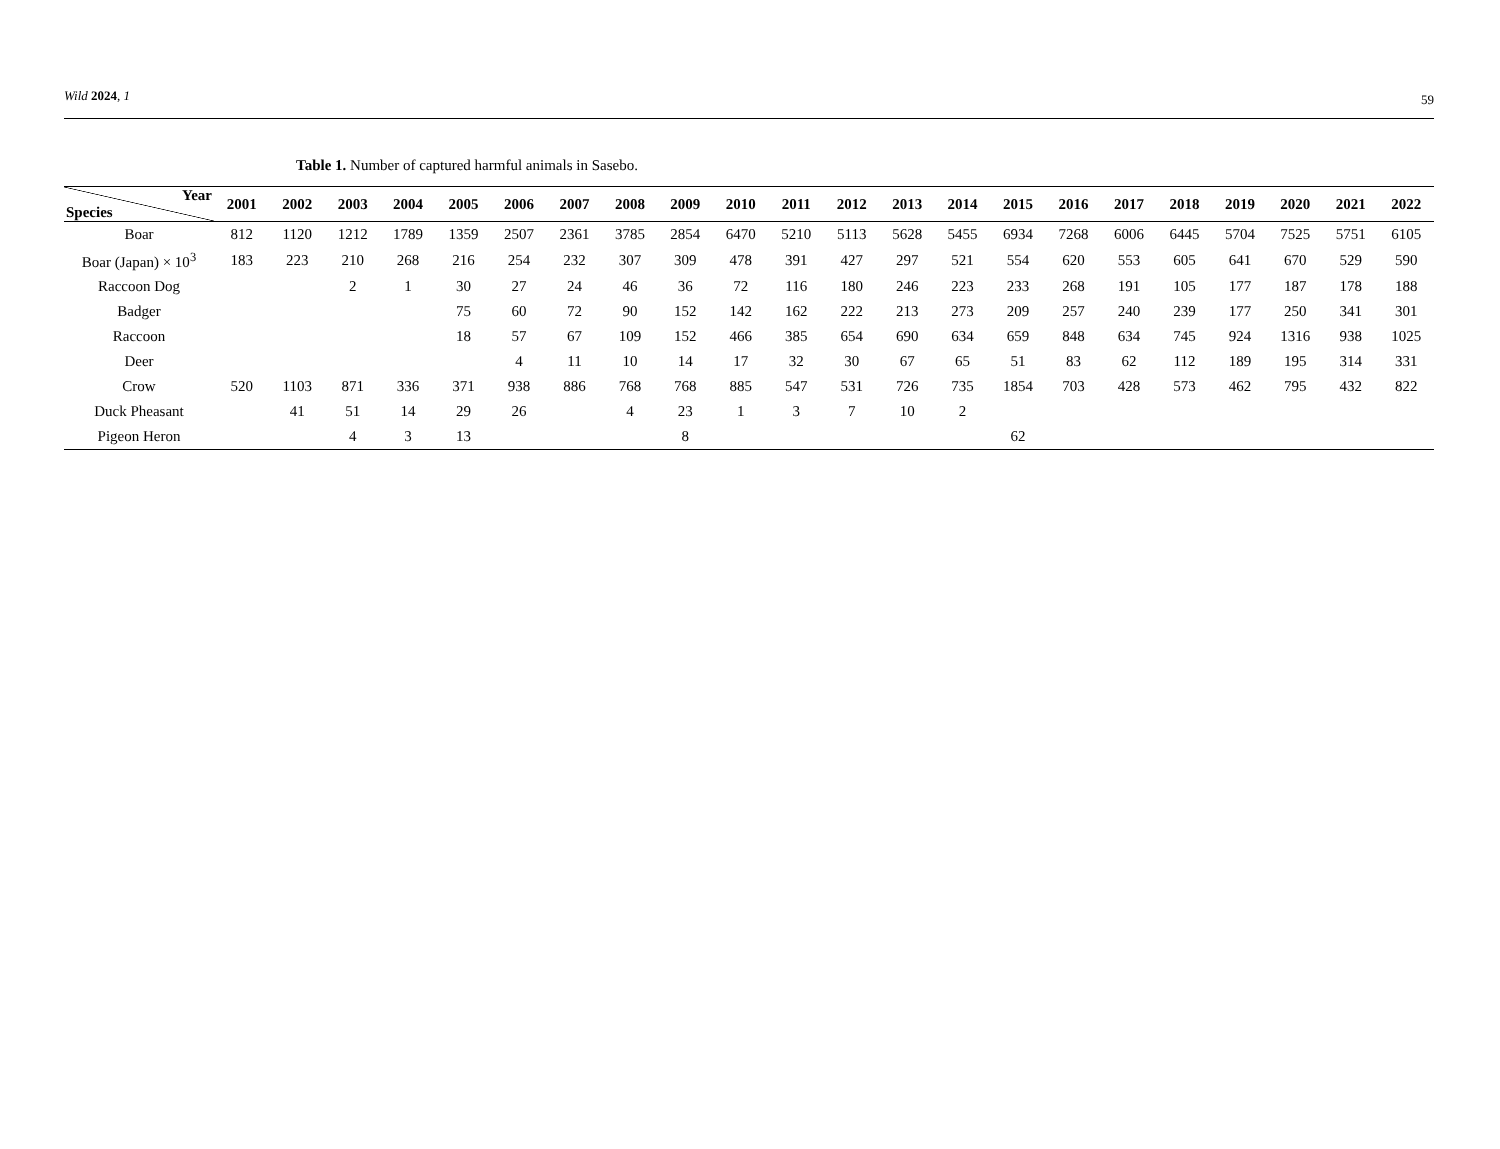Wild 2024, 1 59
Table 1. Number of captured harmful animals in Sasebo.
| Year Species | 2001 | 2002 | 2003 | 2004 | 2005 | 2006 | 2007 | 2008 | 2009 | 2010 | 2011 | 2012 | 2013 | 2014 | 2015 | 2016 | 2017 | 2018 | 2019 | 2020 | 2021 | 2022 |
| --- | --- | --- | --- | --- | --- | --- | --- | --- | --- | --- | --- | --- | --- | --- | --- | --- | --- | --- | --- | --- | --- | --- |
| Boar | 812 | 1120 | 1212 | 1789 | 1359 | 2507 | 2361 | 3785 | 2854 | 6470 | 5210 | 5113 | 5628 | 5455 | 6934 | 7268 | 6006 | 6445 | 5704 | 7525 | 5751 | 6105 |
| Boar (Japan) × 10<sup>3</sup> | 183 | 223 | 210 | 268 | 216 | 254 | 232 | 307 | 309 | 478 | 391 | 427 | 297 | 521 | 554 | 620 | 553 | 605 | 641 | 670 | 529 | 590 |
| Raccoon Dog | | | 2 | 1 | 30 | 27 | 24 | 46 | 36 | 72 | 116 | 180 | 246 | 223 | 233 | 268 | 191 | 105 | 177 | 187 | 178 | 188 |
| Badger | | | | | 75 | 60 | 72 | 90 | 152 | 142 | 162 | 222 | 213 | 273 | 209 | 257 | 240 | 239 | 177 | 250 | 341 | 301 |
| Raccoon | | | | | 18 | 57 | 67 | 109 | 152 | 466 | 385 | 654 | 690 | 634 | 659 | 848 | 634 | 745 | 924 | 1316 | 938 | 1025 |
| Deer | | | | | | 4 | 11 | 10 | 14 | 17 | 32 | 30 | 67 | 65 | 51 | 83 | 62 | 112 | 189 | 195 | 314 | 331 |
| Crow | 520 | 1103 | 871 | 336 | 371 | 938 | 886 | 768 | 768 | 885 | 547 | 531 | 726 | 735 | 1854 | 703 | 428 | 573 | 462 | 795 | 432 | 822 |
| Duck Pheasant | | 41 | 51 | 14 | 29 | 26 | | 4 | 23 | 1 | 3 | 7 | 10 | 2 | | | | | | | | |
| Pigeon Heron | | | 4 | 3 | 13 | | | | 8 | | | | | | 62 | | | | | | | |